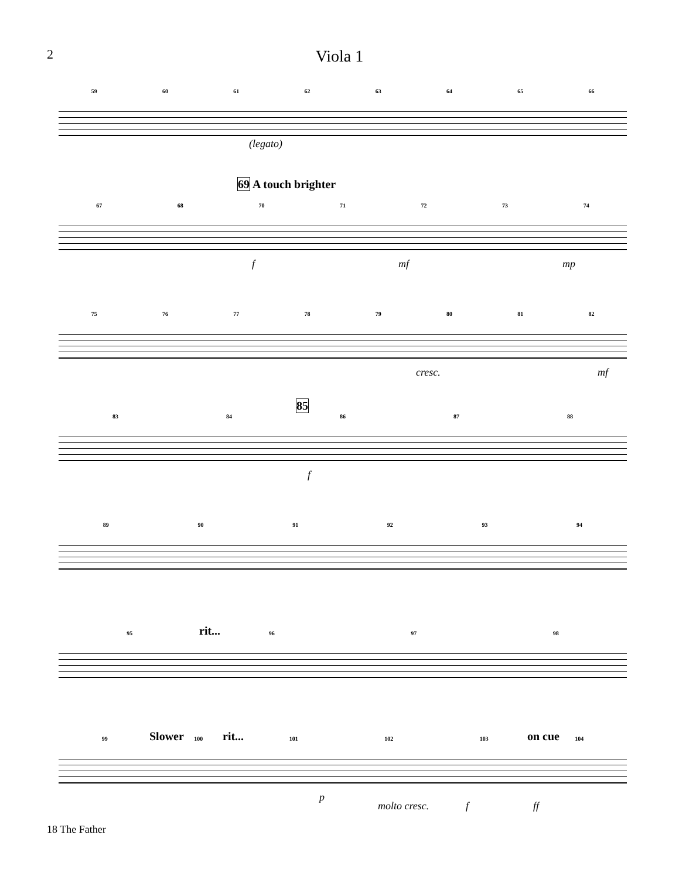2
Viola 1
59 60 61 62 63 64 65 66
(legato)
69 A touch brighter
67 68 70 71 72 73 74
f mf mp
75 76 77 78 79 80 81 82
cresc. mf
85
83 84 86 87 88
f
89 90 91 92 93 94
rit...
95 96 97 98
Slower rit... on cue
99 100 101 102 103 104
p
molto cresc. f ff
18 The Father